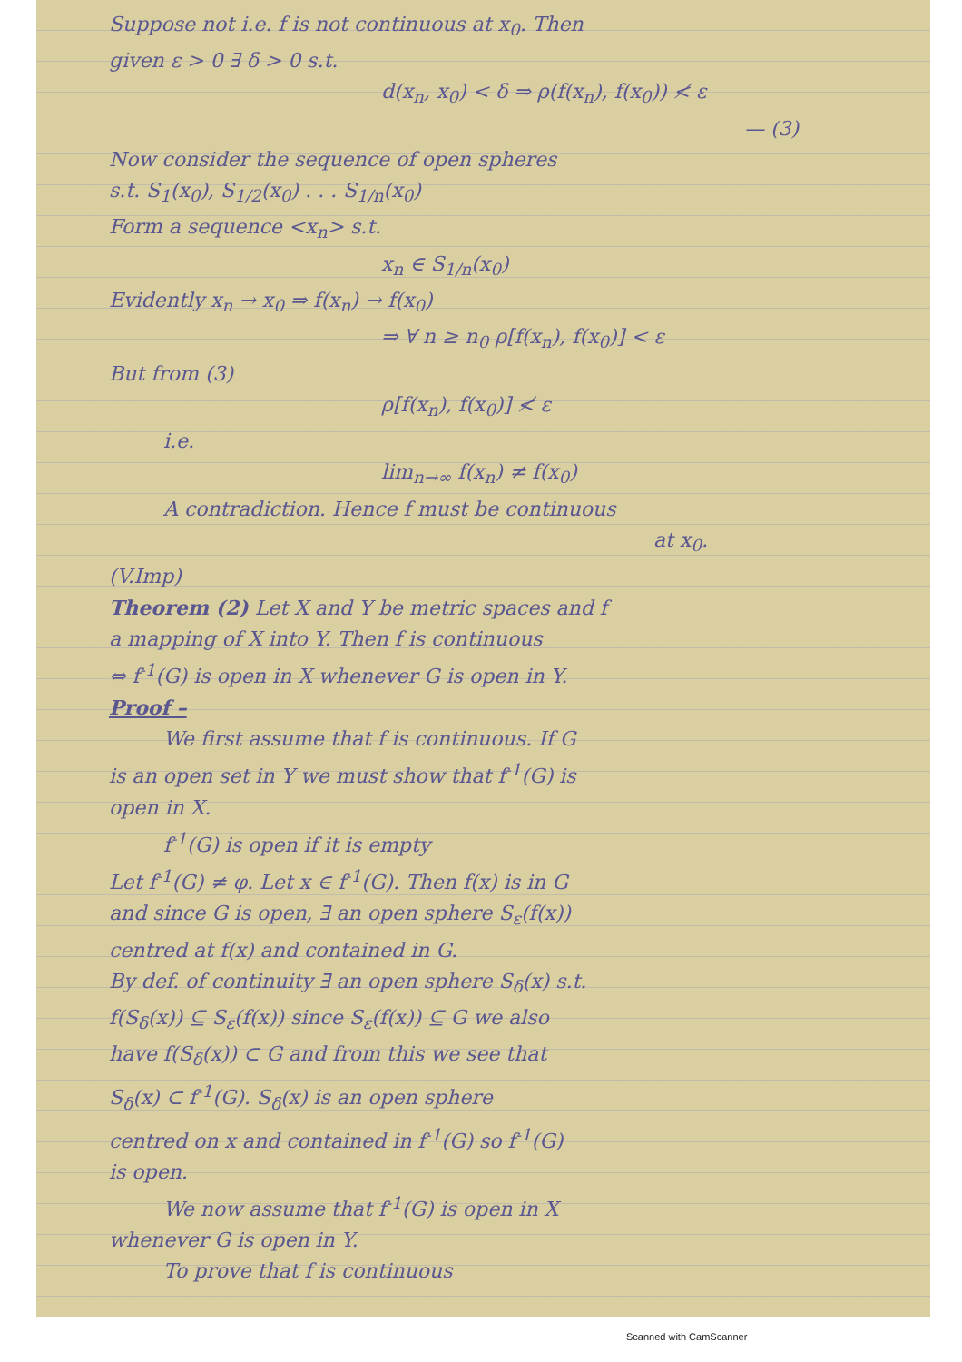Suppose not i.e. f is not continuous at x<sub>0</sub>. Then
given ε > 0 ∃ δ > 0 s.t.
d(x<sub>n</sub>, x<sub>0</sub>) < δ ⇒ ρ(f(x<sub>n</sub>), f(x<sub>0</sub>)) ≮ ε
— (3)
Now consider the sequence of open spheres
s.t. S<sub>1</sub>(x<sub>0</sub>), S<sub>1/2</sub>(x<sub>0</sub>) . . . S<sub>1/n</sub>(x<sub>0</sub>)
Form a sequence <x<sub>n</sub>> s.t.
x<sub>n</sub> ∈ S<sub>1/n</sub>(x<sub>0</sub>)
Evidently x<sub>n</sub> → x<sub>0</sub> ⇒ f(x<sub>n</sub>) → f(x<sub>0</sub>)
⇒ ∀ n ≥ n<sub>0</sub> ρ[f(x<sub>n</sub>), f(x<sub>0</sub>)] < ε
But from (3)
ρ[f(x<sub>n</sub>), f(x<sub>0</sub>)] ≮ ε
i.e.
lim<sub>n→∞</sub> f(x<sub>n</sub>) ≠ f(x<sub>0</sub>)
A contradiction. Hence f must be continuous
at x<sub>0</sub>.
(V.Imp)
Theorem (2) Let X and Y be metric spaces and f
a mapping of X into Y. Then f is continuous
⇔ f<sup>-1</sup>(G) is open in X whenever G is open in Y.
Proof –
We first assume that f is continuous. If G
is an open set in Y we must show that f<sup>-1</sup>(G) is
open in X.
f<sup>-1</sup>(G) is open if it is empty
Let f<sup>-1</sup>(G) ≠ φ. Let x ∈ f<sup>-1</sup>(G). Then f(x) is in G
and since G is open, ∃ an open sphere S<sub>ε</sub>(f(x))
centred at f(x) and contained in G.
By def. of continuity ∃ an open sphere S<sub>δ</sub>(x) s.t.
f(S<sub>δ</sub>(x)) ⊆ S<sub>ε</sub>(f(x)) since S<sub>ε</sub>(f(x)) ⊆ G we also
have f(S<sub>δ</sub>(x)) ⊂ G and from this we see that
S<sub>δ</sub>(x) ⊂ f<sup>-1</sup>(G). S<sub>δ</sub>(x) is an open sphere
centred on x and contained in f<sup>-1</sup>(G) so f<sup>-1</sup>(G)
is open.
We now assume that f<sup>-1</sup>(G) is open in X
whenever G is open in Y.
To prove that f is continuous
Scanned with CamScanner